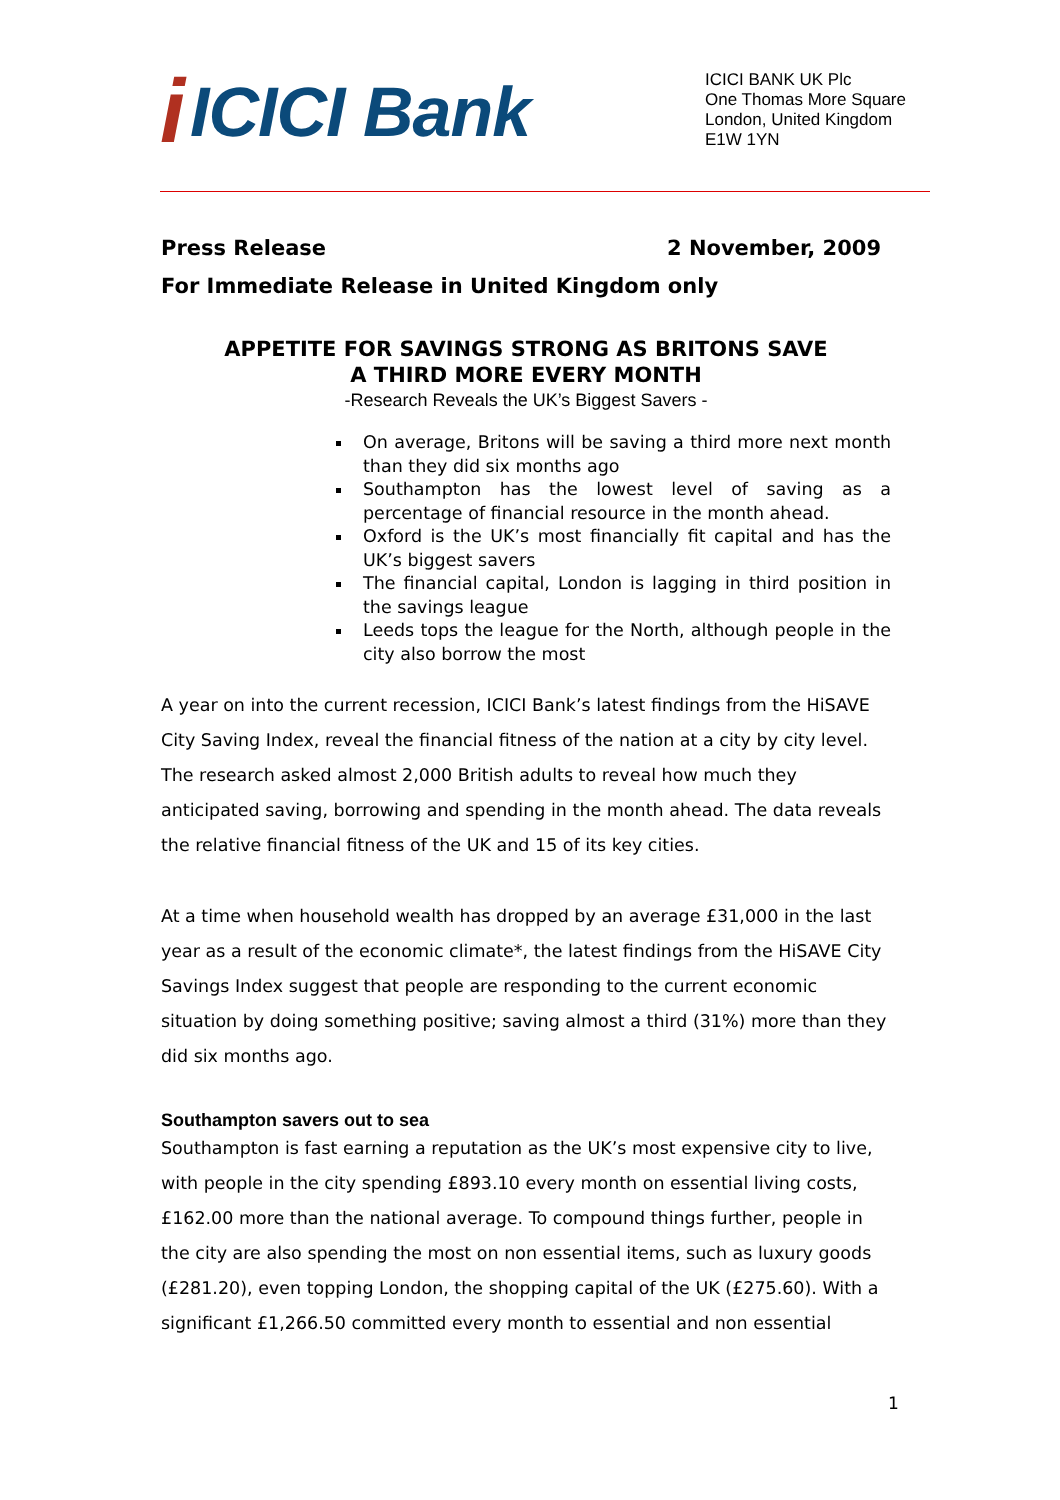i ICICI Bank
ICICI BANK UK Plc
One Thomas More Square
London, United Kingdom
E1W 1YN
Press Release 2 November, 2009
For Immediate Release in United Kingdom only
APPETITE FOR SAVINGS STRONG AS BRITONS SAVE
A THIRD MORE EVERY MONTH
-Research Reveals the UK’s Biggest Savers -
On average, Britons will be saving a third more next month than they did six months ago
Southampton has the lowest level of saving as a percentage of financial resource in the month ahead.
Oxford is the UK’s most financially fit capital and has the UK’s biggest savers
The financial capital, London is lagging in third position in the savings league
Leeds tops the league for the North, although people in the city also borrow the most
A year on into the current recession, ICICI Bank’s latest findings from the HiSAVE City Saving Index, reveal the financial fitness of the nation at a city by city level. The research asked almost 2,000 British adults to reveal how much they anticipated saving, borrowing and spending in the month ahead. The data reveals the relative financial fitness of the UK and 15 of its key cities.
At a time when household wealth has dropped by an average £31,000 in the last year as a result of the economic climate*, the latest findings from the HiSAVE City Savings Index suggest that people are responding to the current economic situation by doing something positive; saving almost a third (31%) more than they did six months ago.
Southampton savers out to sea
Southampton is fast earning a reputation as the UK’s most expensive city to live, with people in the city spending £893.10 every month on essential living costs, £162.00 more than the national average. To compound things further, people in the city are also spending the most on non essential items, such as luxury goods (£281.20), even topping London, the shopping capital of the UK (£275.60). With a significant £1,266.50 committed every month to essential and non essential
1